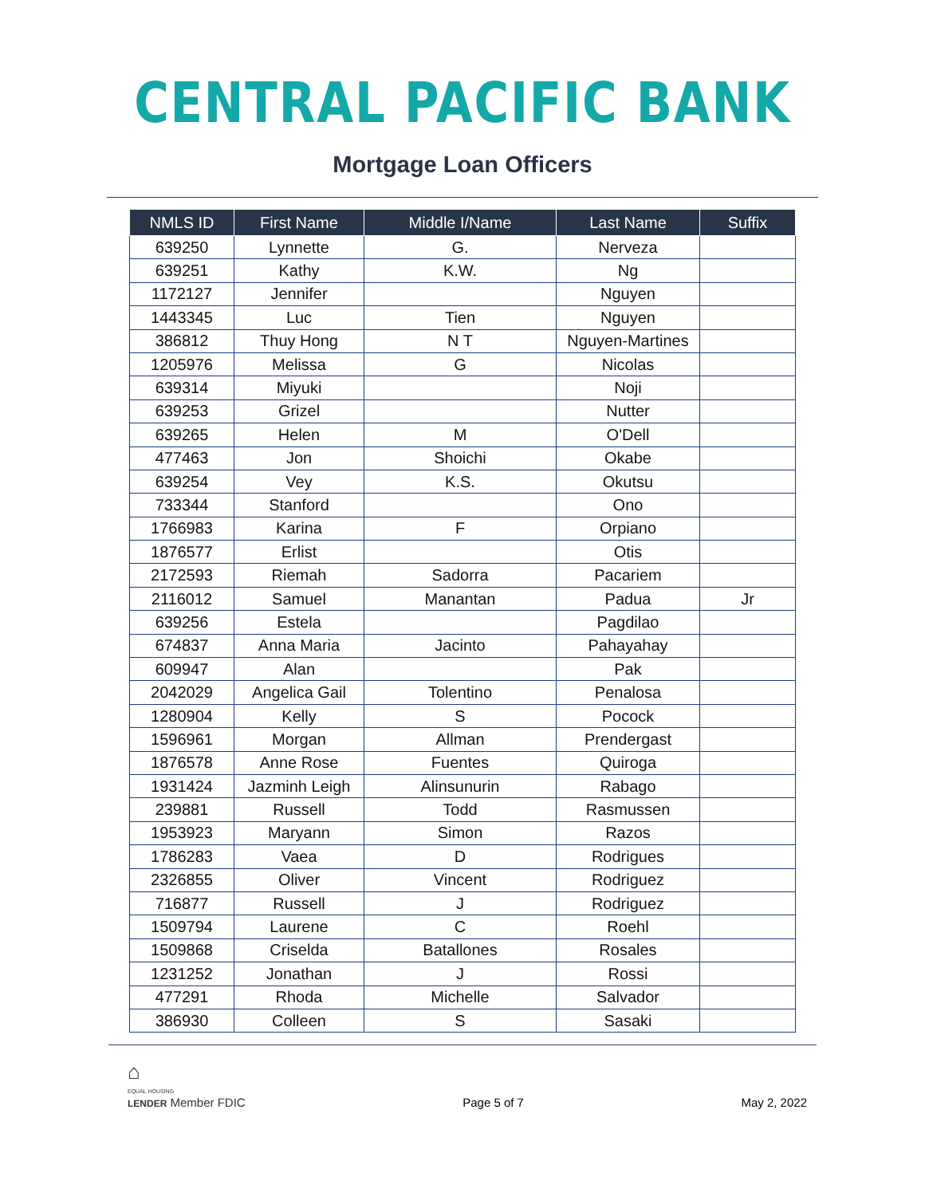CENTRAL PACIFIC BANK
Mortgage Loan Officers
| NMLS ID | First Name | Middle I/Name | Last Name | Suffix |
| --- | --- | --- | --- | --- |
| 639250 | Lynnette | G. | Nerveza | |
| 639251 | Kathy | K.W. | Ng | |
| 1172127 | Jennifer | | Nguyen | |
| 1443345 | Luc | Tien | Nguyen | |
| 386812 | Thuy Hong | N T | Nguyen-Martines | |
| 1205976 | Melissa | G | Nicolas | |
| 639314 | Miyuki | | Noji | |
| 639253 | Grizel | | Nutter | |
| 639265 | Helen | M | O'Dell | |
| 477463 | Jon | Shoichi | Okabe | |
| 639254 | Vey | K.S. | Okutsu | |
| 733344 | Stanford | | Ono | |
| 1766983 | Karina | F | Orpiano | |
| 1876577 | Erlist | | Otis | |
| 2172593 | Riemah | Sadorra | Pacariem | |
| 2116012 | Samuel | Manantan | Padua | Jr |
| 639256 | Estela | | Pagdilao | |
| 674837 | Anna Maria | Jacinto | Pahayahay | |
| 609947 | Alan | | Pak | |
| 2042029 | Angelica Gail | Tolentino | Penalosa | |
| 1280904 | Kelly | S | Pocock | |
| 1596961 | Morgan | Allman | Prendergast | |
| 1876578 | Anne Rose | Fuentes | Quiroga | |
| 1931424 | Jazminh Leigh | Alinsunurin | Rabago | |
| 239881 | Russell | Todd | Rasmussen | |
| 1953923 | Maryann | Simon | Razos | |
| 1786283 | Vaea | D | Rodrigues | |
| 2326855 | Oliver | Vincent | Rodriguez | |
| 716877 | Russell | J | Rodriguez | |
| 1509794 | Laurene | C | Roehl | |
| 1509868 | Criselda | Batallones | Rosales | |
| 1231252 | Jonathan | J | Rossi | |
| 477291 | Rhoda | Michelle | Salvador | |
| 386930 | Colleen | S | Sasaki | |
⌂
EQUAL HOUSING
LENDER Member FDIC
Page 5 of 7
May 2, 2022